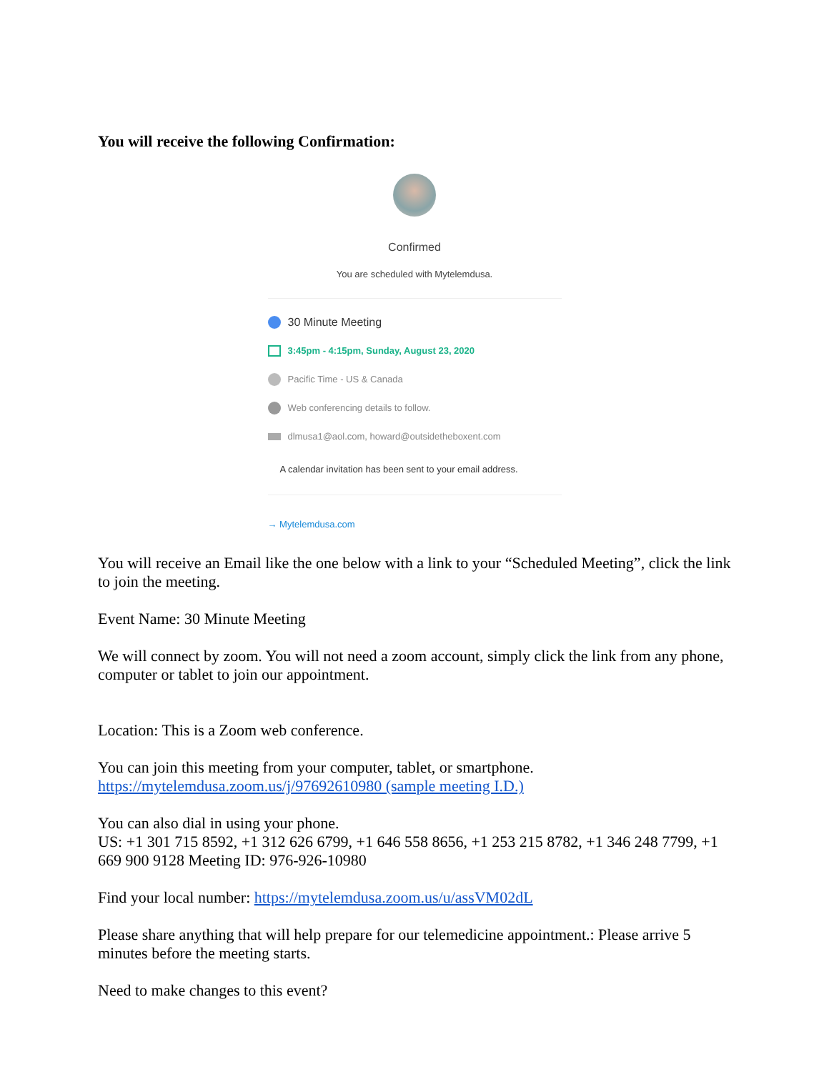You will receive the following Confirmation:
Confirmed
You are scheduled with Mytelemdusa.
30 Minute Meeting
3:45pm - 4:15pm, Sunday, August 23, 2020
Pacific Time - US & Canada
Web conferencing details to follow.
dlmusa1@aol.com, howard@outsidetheboxent.com
A calendar invitation has been sent to your email address.
→ Mytelemdusa.com
You will receive an Email like the one below with a link to your “Scheduled Meeting”, click the link to join the meeting.
Event Name: 30 Minute Meeting
We will connect by zoom. You will not need a zoom account, simply click the link from any phone, computer or tablet to join our appointment.
Location: This is a Zoom web conference.
You can join this meeting from your computer, tablet, or smartphone.
https://mytelemdusa.zoom.us/j/97692610980 (sample meeting I.D.)
You can also dial in using your phone.
US: +1 301 715 8592, +1 312 626 6799, +1 646 558 8656, +1 253 215 8782, +1 346 248 7799, +1 669 900 9128 Meeting ID: 976-926-10980
Find your local number: https://mytelemdusa.zoom.us/u/assVM02dL
Please share anything that will help prepare for our telemedicine appointment.: Please arrive 5 minutes before the meeting starts.
Need to make changes to this event?